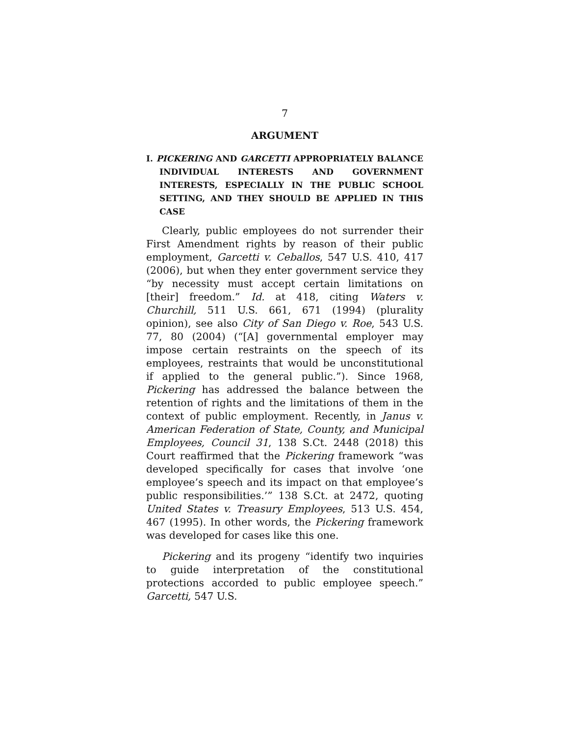7
ARGUMENT
I. PICKERING AND GARCETTI APPROPRIATELY BALANCE INDIVIDUAL INTERESTS AND GOVERNMENT INTERESTS, ESPECIALLY IN THE PUBLIC SCHOOL SETTING, AND THEY SHOULD BE APPLIED IN THIS CASE
Clearly, public employees do not surrender their First Amendment rights by reason of their public employment, Garcetti v. Ceballos, 547 U.S. 410, 417 (2006), but when they enter government service they “by necessity must accept certain limitations on [their] freedom.” Id. at 418, citing Waters v. Churchill, 511 U.S. 661, 671 (1994) (plurality opinion), see also City of San Diego v. Roe, 543 U.S. 77, 80 (2004) (“[A] governmental employer may impose certain restraints on the speech of its employees, restraints that would be unconstitutional if applied to the general public.”). Since 1968, Pickering has addressed the balance between the retention of rights and the limitations of them in the context of public employment. Recently, in Janus v. American Federation of State, County, and Municipal Employees, Council 31, 138 S.Ct. 2448 (2018) this Court reaffirmed that the Pickering framework “was developed specifically for cases that involve ‘one employee’s speech and its impact on that employee’s public responsibilities.’” 138 S.Ct. at 2472, quoting United States v. Treasury Employees, 513 U.S. 454, 467 (1995). In other words, the Pickering framework was developed for cases like this one.
Pickering and its progeny “identify two inquiries to guide interpretation of the constitutional protections accorded to public employee speech.” Garcetti, 547 U.S.